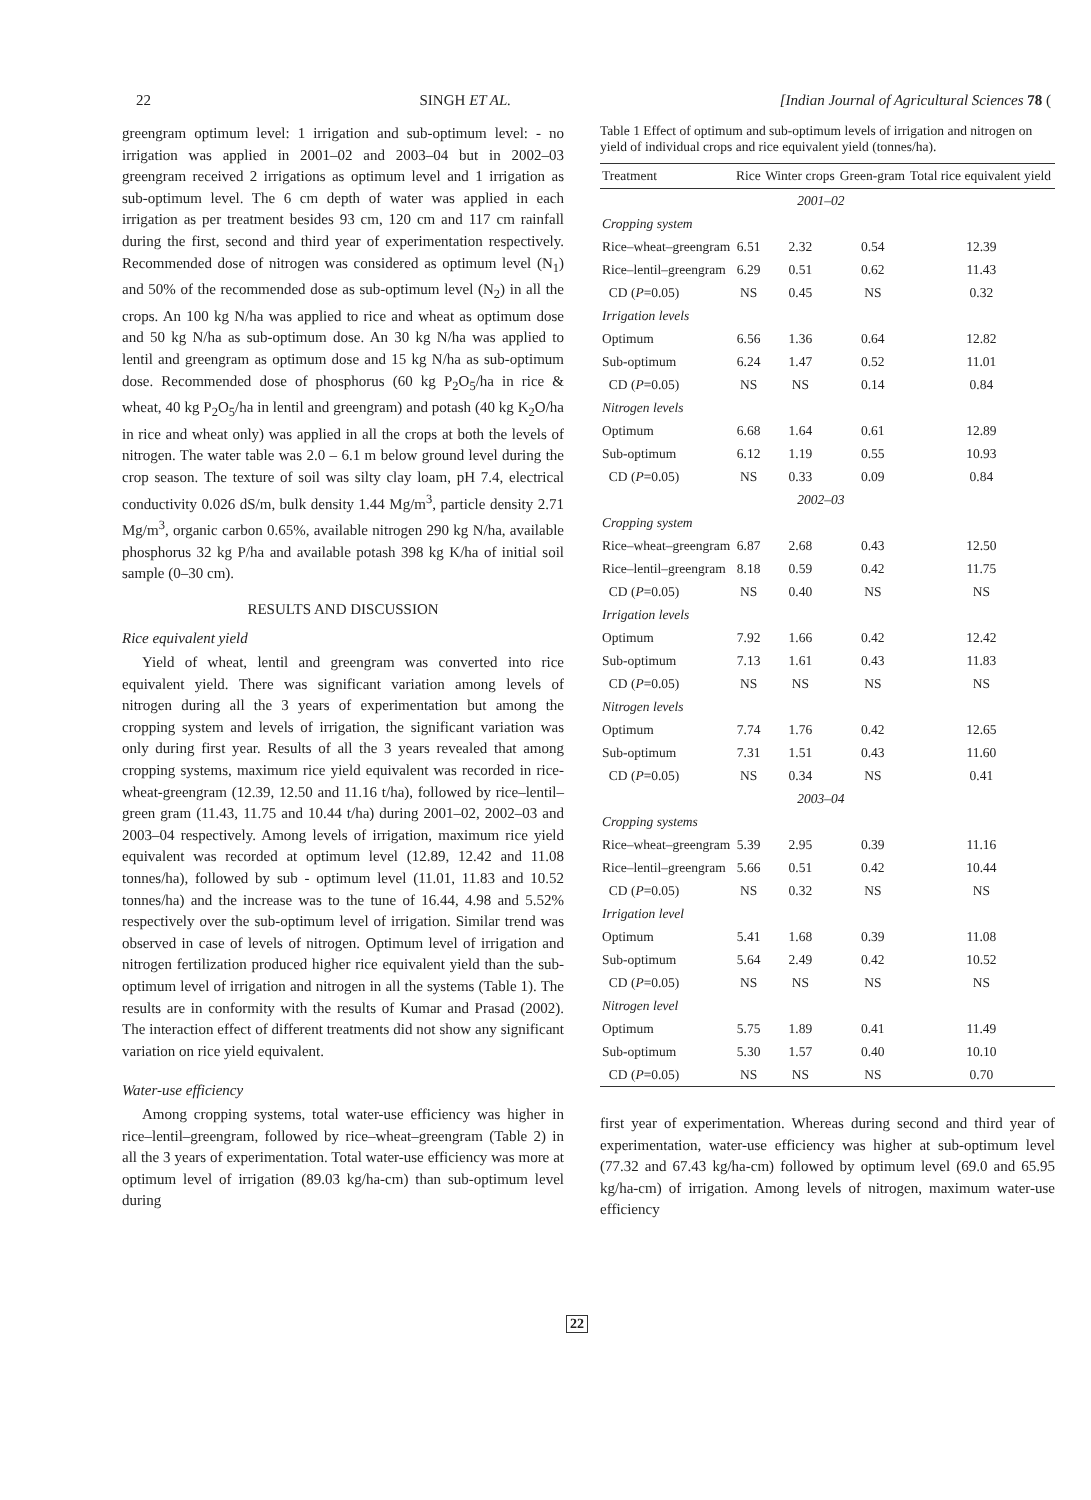22 SINGH ET AL. [Indian Journal of Agricultural Sciences 78 (
greengram optimum level: 1 irrigation and sub-optimum level: - no irrigation was applied in 2001–02 and 2003–04 but in 2002–03 greengram received 2 irrigations as optimum level and 1 irrigation as sub-optimum level. The 6 cm depth of water was applied in each irrigation as per treatment besides 93 cm, 120 cm and 117 cm rainfall during the first, second and third year of experimentation respectively. Recommended dose of nitrogen was considered as optimum level (N<sub>1</sub>) and 50% of the recommended dose as sub-optimum level (N<sub>2</sub>) in all the crops. An 100 kg N/ha was applied to rice and wheat as optimum dose and 50 kg N/ha as sub-optimum dose. An 30 kg N/ha was applied to lentil and greengram as optimum dose and 15 kg N/ha as sub-optimum dose. Recommended dose of phosphorus (60 kg P<sub>2</sub>O<sub>5</sub>/ha in rice & wheat, 40 kg P<sub>2</sub>O<sub>5</sub>/ha in lentil and greengram) and potash (40 kg K<sub>2</sub>O/ha in rice and wheat only) was applied in all the crops at both the levels of nitrogen. The water table was 2.0 – 6.1 m below ground level during the crop season. The texture of soil was silty clay loam, pH 7.4, electrical conductivity 0.026 dS/m, bulk density 1.44 Mg/m<sup>3</sup>, particle density 2.71 Mg/m<sup>3</sup>, organic carbon 0.65%, available nitrogen 290 kg N/ha, available phosphorus 32 kg P/ha and available potash 398 kg K/ha of initial soil sample (0–30 cm).
RESULTS AND DISCUSSION
Rice equivalent yield
Yield of wheat, lentil and greengram was converted into rice equivalent yield. There was significant variation among levels of nitrogen during all the 3 years of experimentation but among the cropping system and levels of irrigation, the significant variation was only during first year. Results of all the 3 years revealed that among cropping systems, maximum rice yield equivalent was recorded in rice-wheat-greengram (12.39, 12.50 and 11.16 t/ha), followed by rice–lentil–green gram (11.43, 11.75 and 10.44 t/ha) during 2001–02, 2002–03 and 2003–04 respectively. Among levels of irrigation, maximum rice yield equivalent was recorded at optimum level (12.89, 12.42 and 11.08 tonnes/ha), followed by sub - optimum level (11.01, 11.83 and 10.52 tonnes/ha) and the increase was to the tune of 16.44, 4.98 and 5.52% respectively over the sub-optimum level of irrigation. Similar trend was observed in case of levels of nitrogen. Optimum level of irrigation and nitrogen fertilization produced higher rice equivalent yield than the sub-optimum level of irrigation and nitrogen in all the systems (Table 1). The results are in conformity with the results of Kumar and Prasad (2002). The interaction effect of different treatments did not show any significant variation on rice yield equivalent.
Water-use efficiency
Among cropping systems, total water-use efficiency was higher in rice–lentil–greengram, followed by rice–wheat–greengram (Table 2) in all the 3 years of experimentation. Total water-use efficiency was more at optimum level of irrigation (89.03 kg/ha-cm) than sub-optimum level during
Table 1 Effect of optimum and sub-optimum levels of irrigation and nitrogen on yield of individual crops and rice equivalent yield (tonnes/ha).
| Treatment | Rice | Winter crops | Green-gram | Total rice equivalent yield |
| --- | --- | --- | --- | --- |
| | 2001–02 | | | |
| Cropping system | | | | |
| Rice–wheat–greengram | 6.51 | 2.32 | 0.54 | 12.39 |
| Rice–lentil–greengram | 6.29 | 0.51 | 0.62 | 11.43 |
| CD ( P =0.05) | NS | 0.45 | NS | 0.32 |
| Irrigation levels | | | | |
| Optimum | 6.56 | 1.36 | 0.64 | 12.82 |
| Sub-optimum | 6.24 | 1.47 | 0.52 | 11.01 |
| CD ( P =0.05) | NS | NS | 0.14 | 0.84 |
| Nitrogen levels | | | | |
| Optimum | 6.68 | 1.64 | 0.61 | 12.89 |
| Sub-optimum | 6.12 | 1.19 | 0.55 | 10.93 |
| CD ( P =0.05) | NS | 0.33 | 0.09 | 0.84 |
| | 2002–03 | | | |
| Cropping system | | | | |
| Rice–wheat–greengram | 6.87 | 2.68 | 0.43 | 12.50 |
| Rice–lentil–greengram | 8.18 | 0.59 | 0.42 | 11.75 |
| CD ( P =0.05) | NS | 0.40 | NS | NS |
| Irrigation levels | | | | |
| Optimum | 7.92 | 1.66 | 0.42 | 12.42 |
| Sub-optimum | 7.13 | 1.61 | 0.43 | 11.83 |
| CD ( P =0.05) | NS | NS | NS | NS |
| Nitrogen levels | | | | |
| Optimum | 7.74 | 1.76 | 0.42 | 12.65 |
| Sub-optimum | 7.31 | 1.51 | 0.43 | 11.60 |
| CD ( P =0.05) | NS | 0.34 | NS | 0.41 |
| | 2003–04 | | | |
| Cropping systems | | | | |
| Rice–wheat–greengram | 5.39 | 2.95 | 0.39 | 11.16 |
| Rice–lentil–greengram | 5.66 | 0.51 | 0.42 | 10.44 |
| CD ( P =0.05) | NS | 0.32 | NS | NS |
| Irrigation level | | | | |
| Optimum | 5.41 | 1.68 | 0.39 | 11.08 |
| Sub-optimum | 5.64 | 2.49 | 0.42 | 10.52 |
| CD ( P =0.05) | NS | NS | NS | NS |
| Nitrogen level | | | | |
| Optimum | 5.75 | 1.89 | 0.41 | 11.49 |
| Sub-optimum | 5.30 | 1.57 | 0.40 | 10.10 |
| CD ( P =0.05) | NS | NS | NS | 0.70 |
first year of experimentation. Whereas during second and third year of experimentation, water-use efficiency was higher at sub-optimum level (77.32 and 67.43 kg/ha-cm) followed by optimum level (69.0 and 65.95 kg/ha-cm) of irrigation. Among levels of nitrogen, maximum water-use efficiency
22